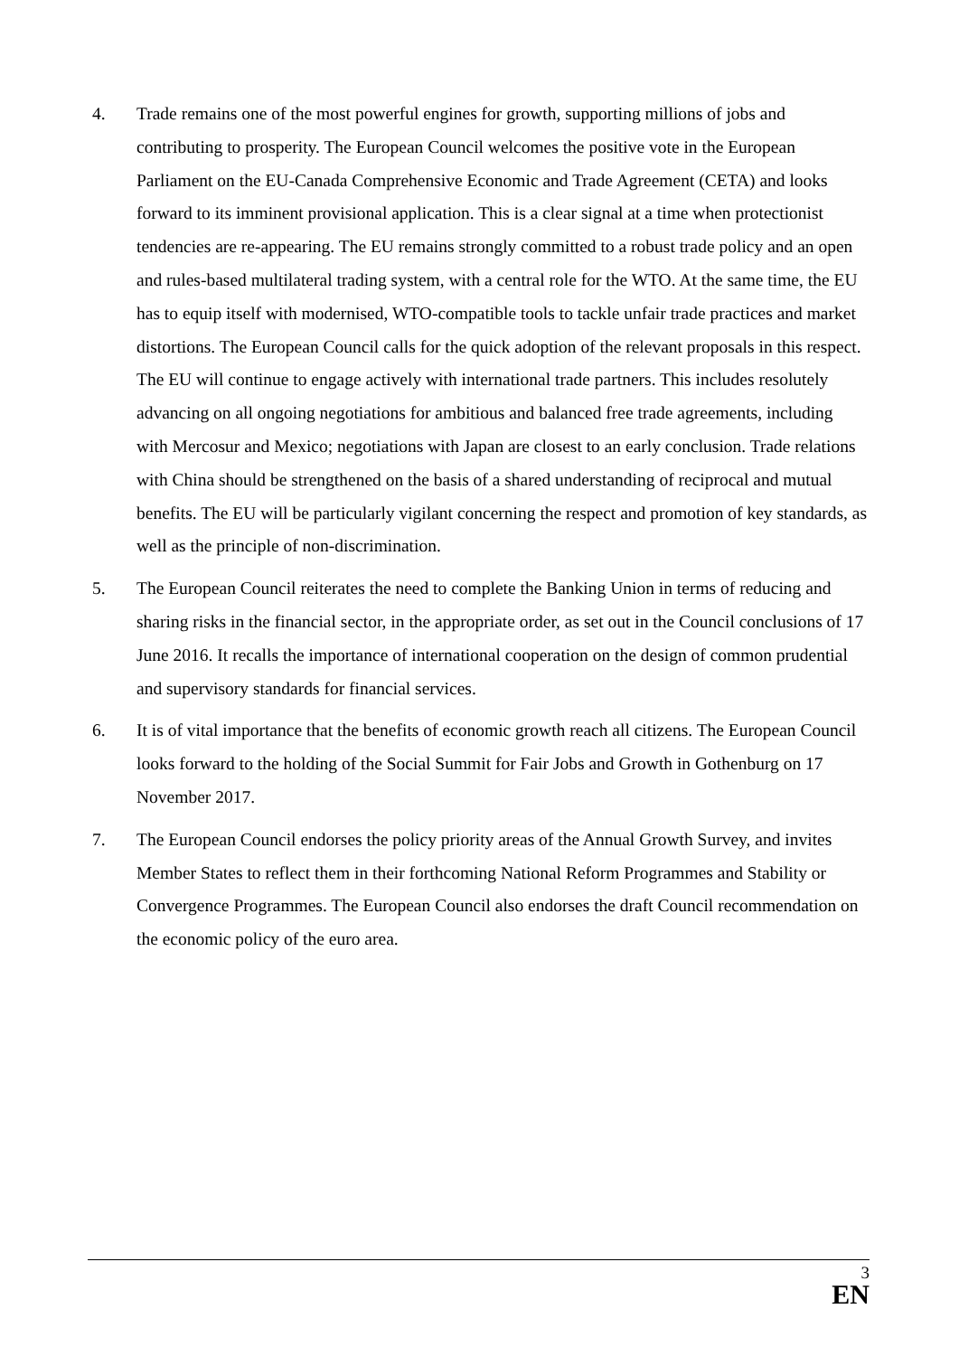4. Trade remains one of the most powerful engines for growth, supporting millions of jobs and contributing to prosperity. The European Council welcomes the positive vote in the European Parliament on the EU-Canada Comprehensive Economic and Trade Agreement (CETA) and looks forward to its imminent provisional application. This is a clear signal at a time when protectionist tendencies are re-appearing. The EU remains strongly committed to a robust trade policy and an open and rules-based multilateral trading system, with a central role for the WTO. At the same time, the EU has to equip itself with modernised, WTO-compatible tools to tackle unfair trade practices and market distortions. The European Council calls for the quick adoption of the relevant proposals in this respect. The EU will continue to engage actively with international trade partners. This includes resolutely advancing on all ongoing negotiations for ambitious and balanced free trade agreements, including with Mercosur and Mexico; negotiations with Japan are closest to an early conclusion. Trade relations with China should be strengthened on the basis of a shared understanding of reciprocal and mutual benefits. The EU will be particularly vigilant concerning the respect and promotion of key standards, as well as the principle of non-discrimination.
5. The European Council reiterates the need to complete the Banking Union in terms of reducing and sharing risks in the financial sector, in the appropriate order, as set out in the Council conclusions of 17 June 2016. It recalls the importance of international cooperation on the design of common prudential and supervisory standards for financial services.
6. It is of vital importance that the benefits of economic growth reach all citizens. The European Council looks forward to the holding of the Social Summit for Fair Jobs and Growth in Gothenburg on 17 November 2017.
7. The European Council endorses the policy priority areas of the Annual Growth Survey, and invites Member States to reflect them in their forthcoming National Reform Programmes and Stability or Convergence Programmes. The European Council also endorses the draft Council recommendation on the economic policy of the euro area.
3
EN